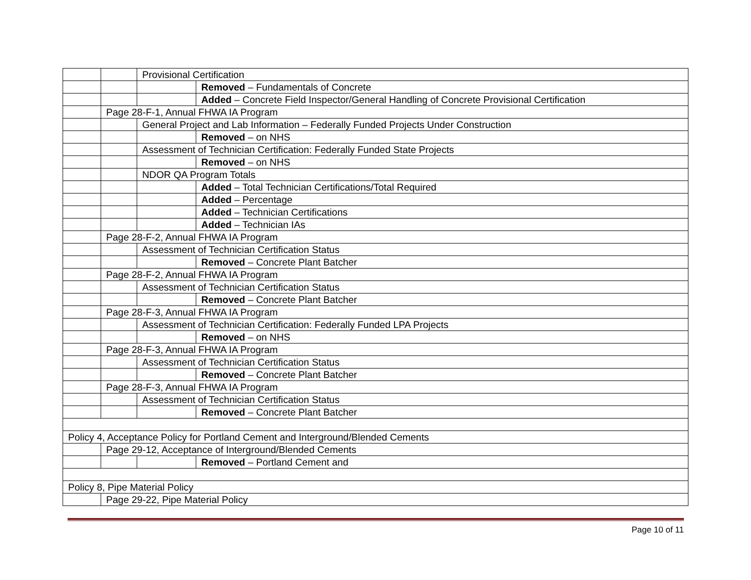| | | Provisional Certification | |
| | | | Removed – Fundamentals of Concrete |
| | | | Added – Concrete Field Inspector/General Handling of Concrete Provisional Certification |
| | Page 28-F-1, Annual FHWA IA Program | | |
| | | General Project and Lab Information – Federally Funded Projects Under Construction | |
| | | | Removed – on NHS |
| | | Assessment of Technician Certification: Federally Funded State Projects | |
| | | | Removed – on NHS |
| | | NDOR QA Program Totals | |
| | | | Added – Total Technician Certifications/Total Required |
| | | | Added – Percentage |
| | | | Added – Technician Certifications |
| | | | Added – Technician IAs |
| | Page 28-F-2, Annual FHWA IA Program | | |
| | | Assessment of Technician Certification Status | |
| | | | Removed – Concrete Plant Batcher |
| | Page 28-F-2, Annual FHWA IA Program | | |
| | | Assessment of Technician Certification Status | |
| | | | Removed – Concrete Plant Batcher |
| | Page 28-F-3, Annual FHWA IA Program | | |
| | | Assessment of Technician Certification: Federally Funded LPA Projects | |
| | | | Removed – on NHS |
| | Page 28-F-3, Annual FHWA IA Program | | |
| | | Assessment of Technician Certification Status | |
| | | | Removed – Concrete Plant Batcher |
| | Page 28-F-3, Annual FHWA IA Program | | |
| | | Assessment of Technician Certification Status | |
| | | | Removed – Concrete Plant Batcher |
| Policy 4, Acceptance Policy for Portland Cement and Interground/Blended Cements | | | |
| | Page 29-12, Acceptance of Interground/Blended Cements | | |
| | | | Removed – Portland Cement and |
| Policy 8, Pipe Material Policy | | | |
| | Page 29-22, Pipe Material Policy | | |
Page 10 of 11